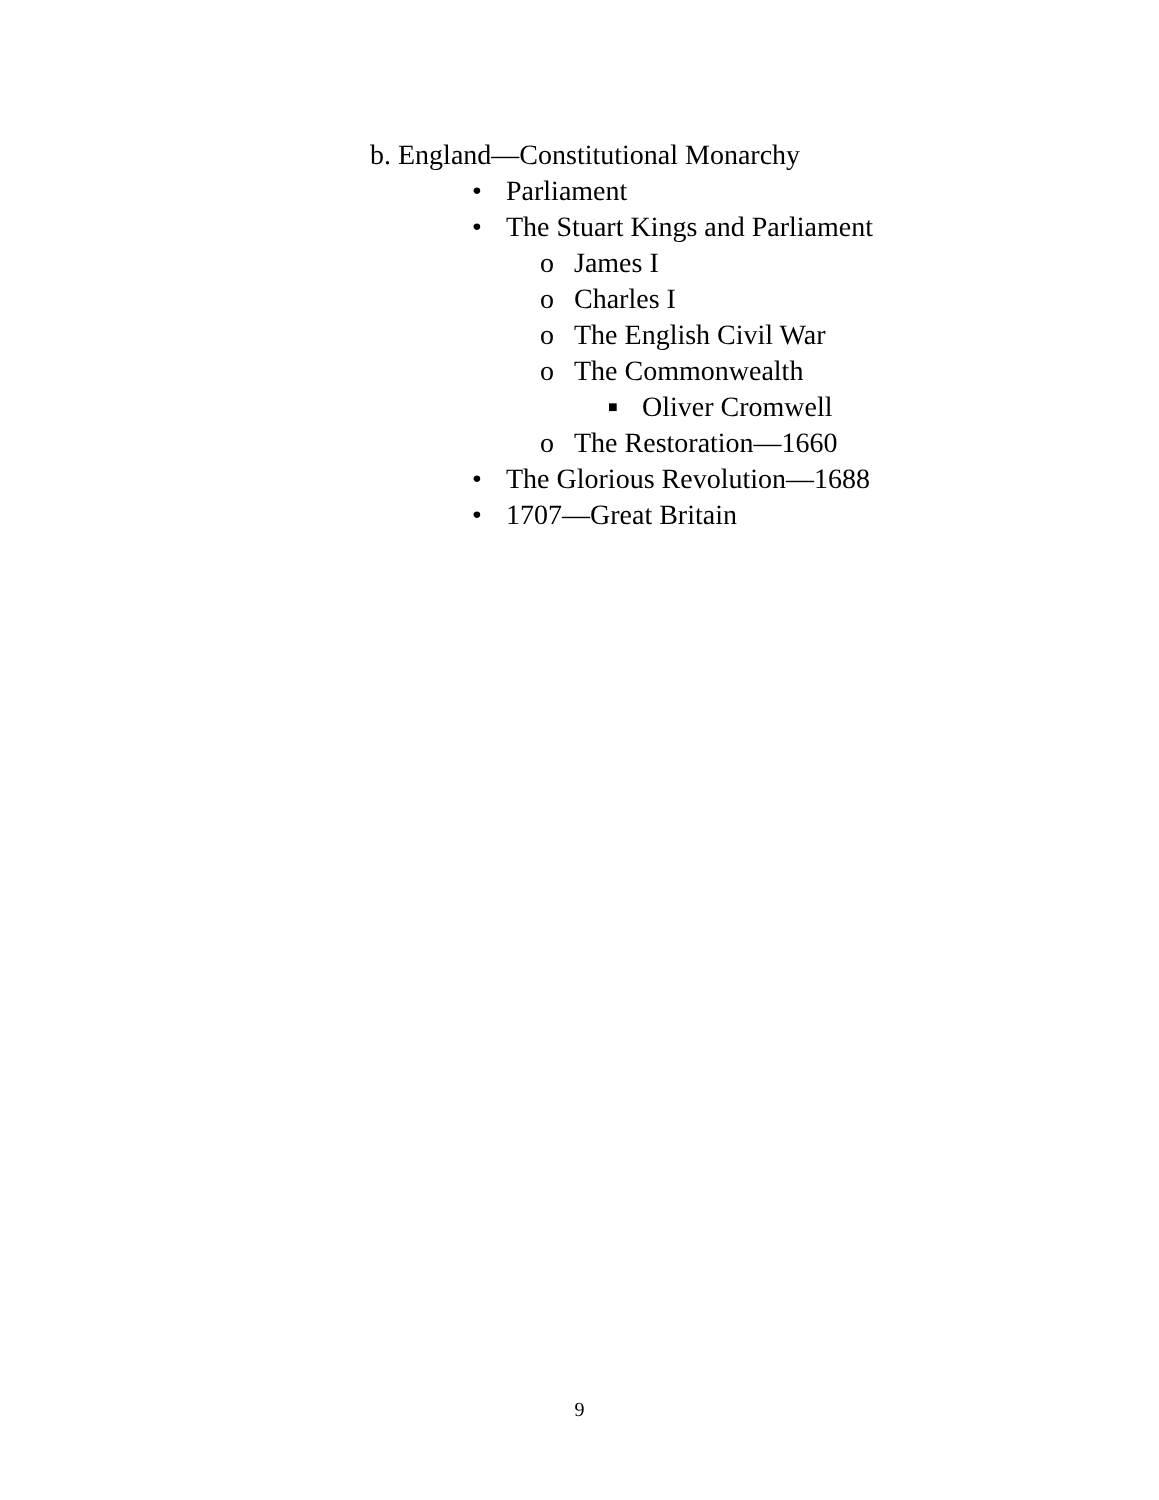b. England—Constitutional Monarchy
• Parliament
• The Stuart Kings and Parliament
o James I
o Charles I
o The English Civil War
o The Commonwealth
■ Oliver Cromwell
o The Restoration—1660
• The Glorious Revolution—1688
• 1707—Great Britain
9